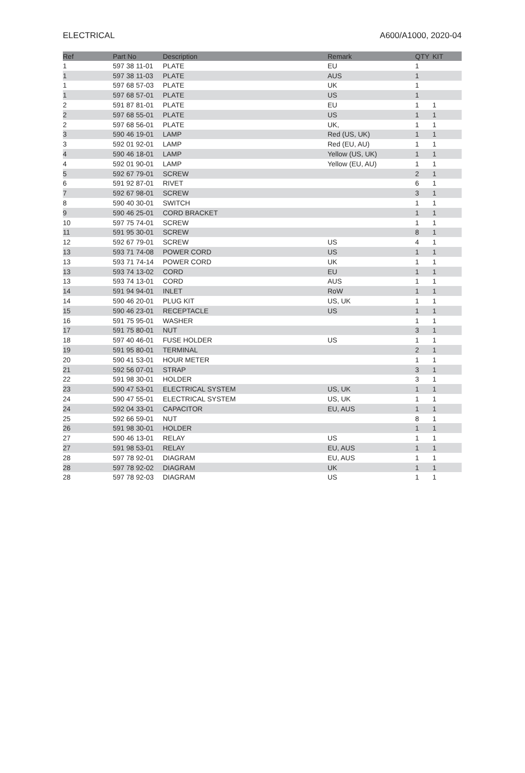ELECTRICAL A600/A1000, 2020-04
| Ref | Part No | Description | Remark | QTY | KIT |
| --- | --- | --- | --- | --- | --- |
| 1 | 597 38 11-01 | PLATE | EU | 1 | |
| 1 | 597 38 11-03 | PLATE | AUS | 1 | |
| 1 | 597 68 57-03 | PLATE | UK | 1 | |
| 1 | 597 68 57-01 | PLATE | US | 1 | |
| 2 | 591 87 81-01 | PLATE | EU | 1 | 1 |
| 2 | 597 68 55-01 | PLATE | US | 1 | 1 |
| 2 | 597 68 56-01 | PLATE | UK, | 1 | 1 |
| 3 | 590 46 19-01 | LAMP | Red (US, UK) | 1 | 1 |
| 3 | 592 01 92-01 | LAMP | Red (EU, AU) | 1 | 1 |
| 4 | 590 46 18-01 | LAMP | Yellow (US, UK) | 1 | 1 |
| 4 | 592 01 90-01 | LAMP | Yellow (EU, AU) | 1 | 1 |
| 5 | 592 67 79-01 | SCREW | | 2 | 1 |
| 6 | 591 92 87-01 | RIVET | | 6 | 1 |
| 7 | 592 67 98-01 | SCREW | | 3 | 1 |
| 8 | 590 40 30-01 | SWITCH | | 1 | 1 |
| 9 | 590 46 25-01 | CORD BRACKET | | 1 | 1 |
| 10 | 597 75 74-01 | SCREW | | 1 | 1 |
| 11 | 591 95 30-01 | SCREW | | 8 | 1 |
| 12 | 592 67 79-01 | SCREW | US | 4 | 1 |
| 13 | 593 71 74-08 | POWER CORD | US | 1 | 1 |
| 13 | 593 71 74-14 | POWER CORD | UK | 1 | 1 |
| 13 | 593 74 13-02 | CORD | EU | 1 | 1 |
| 13 | 593 74 13-01 | CORD | AUS | 1 | 1 |
| 14 | 591 94 94-01 | INLET | RoW | 1 | 1 |
| 14 | 590 46 20-01 | PLUG KIT | US, UK | 1 | 1 |
| 15 | 590 46 23-01 | RECEPTACLE | US | 1 | 1 |
| 16 | 591 75 95-01 | WASHER | | 1 | 1 |
| 17 | 591 75 80-01 | NUT | | 3 | 1 |
| 18 | 597 40 46-01 | FUSE HOLDER | US | 1 | 1 |
| 19 | 591 95 80-01 | TERMINAL | | 2 | 1 |
| 20 | 590 41 53-01 | HOUR METER | | 1 | 1 |
| 21 | 592 56 07-01 | STRAP | | 3 | 1 |
| 22 | 591 98 30-01 | HOLDER | | 3 | 1 |
| 23 | 590 47 53-01 | ELECTRICAL SYSTEM | US, UK | 1 | 1 |
| 24 | 590 47 55-01 | ELECTRICAL SYSTEM | US, UK | 1 | 1 |
| 24 | 592 04 33-01 | CAPACITOR | EU, AUS | 1 | 1 |
| 25 | 592 66 59-01 | NUT | | 8 | 1 |
| 26 | 591 98 30-01 | HOLDER | | 1 | 1 |
| 27 | 590 46 13-01 | RELAY | US | 1 | 1 |
| 27 | 591 98 53-01 | RELAY | EU, AUS | 1 | 1 |
| 28 | 597 78 92-01 | DIAGRAM | EU, AUS | 1 | 1 |
| 28 | 597 78 92-02 | DIAGRAM | UK | 1 | 1 |
| 28 | 597 78 92-03 | DIAGRAM | US | 1 | 1 |